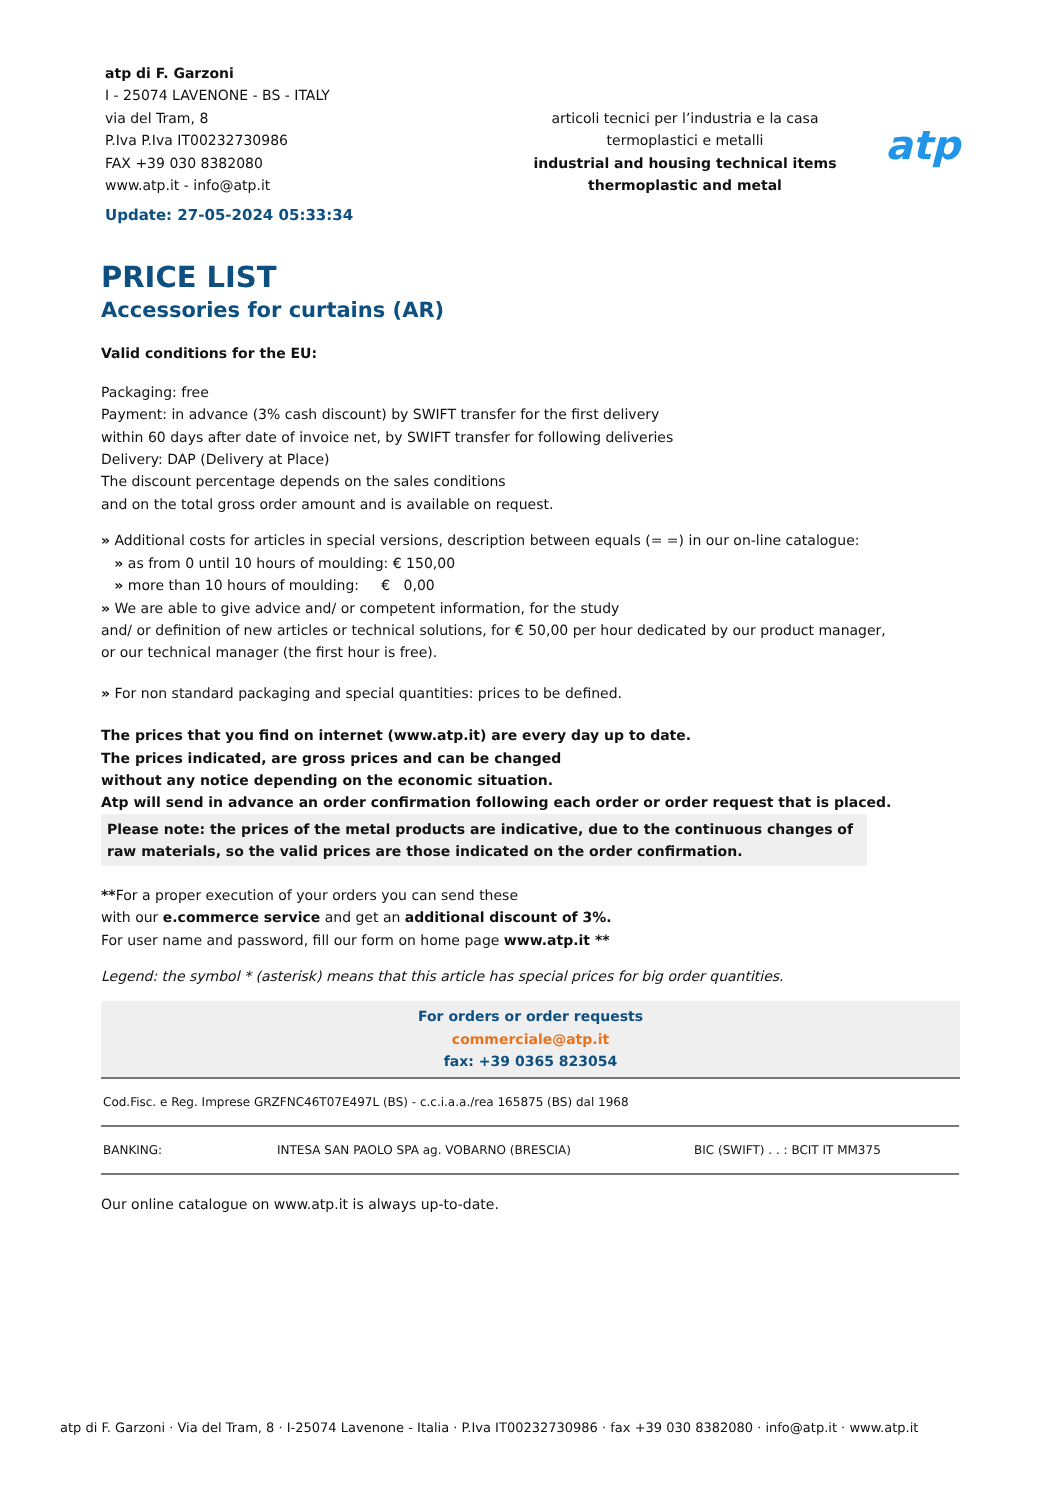atp di F. Garzoni
I - 25074 LAVENONE - BS - ITALY
via del Tram, 8
P.Iva P.Iva IT00232730986
FAX +39 030 8382080
www.atp.it - info@atp.it
Update: 27-05-2024 05:33:34
articoli tecnici per l’industria e la casa
termoplastici e metalli
industrial and housing technical items
thermoplastic and metal
atp
PRICE LIST
Accessories for curtains (AR)
Valid conditions for the EU:
Packaging: free
Payment: in advance (3% cash discount) by SWIFT transfer for the first delivery
within 60 days after date of invoice net, by SWIFT transfer for following deliveries
Delivery: DAP (Delivery at Place)
The discount percentage depends on the sales conditions
and on the total gross order amount and is available on request.
» Additional costs for articles in special versions, description between equals (= =) in our on-line catalogue:
» as from 0 until 10 hours of moulding: € 150,00
» more than 10 hours of moulding: € 0,00
» We are able to give advice and/ or competent information, for the study
and/ or definition of new articles or technical solutions, for € 50,00 per hour dedicated by our product manager,
or our technical manager (the first hour is free).
» For non standard packaging and special quantities: prices to be defined.
The prices that you find on internet (www.atp.it) are every day up to date.
The prices indicated, are gross prices and can be changed
without any notice depending on the economic situation.
Atp will send in advance an order confirmation following each order or order request that is placed.
Please note: the prices of the metal products are indicative, due to the continuous changes of raw materials, so the valid prices are those indicated on the order confirmation.
**For a proper execution of your orders you can send these
with our e.commerce service and get an additional discount of 3%.
For user name and password, fill our form on home page www.atp.it **
Legend: the symbol * (asterisk) means that this article has special prices for big order quantities.
For orders or order requests
commerciale@atp.it
fax: +39 0365 823054
| Cod.Fisc. e Reg. Imprese GRZFNC46T07E497L (BS) - c.c.i.a.a./rea 165875 (BS) dal 1968 | | |
| BANKING: | INTESA SAN PAOLO SPA ag. VOBARNO (BRESCIA) | BIC (SWIFT) . . : BCIT IT MM375 |
Our online catalogue on www.atp.it is always up-to-date.
atp di F. Garzoni · Via del Tram, 8 · I-25074 Lavenone - Italia · P.Iva IT00232730986 · fax +39 030 8382080 · info@atp.it · www.atp.it